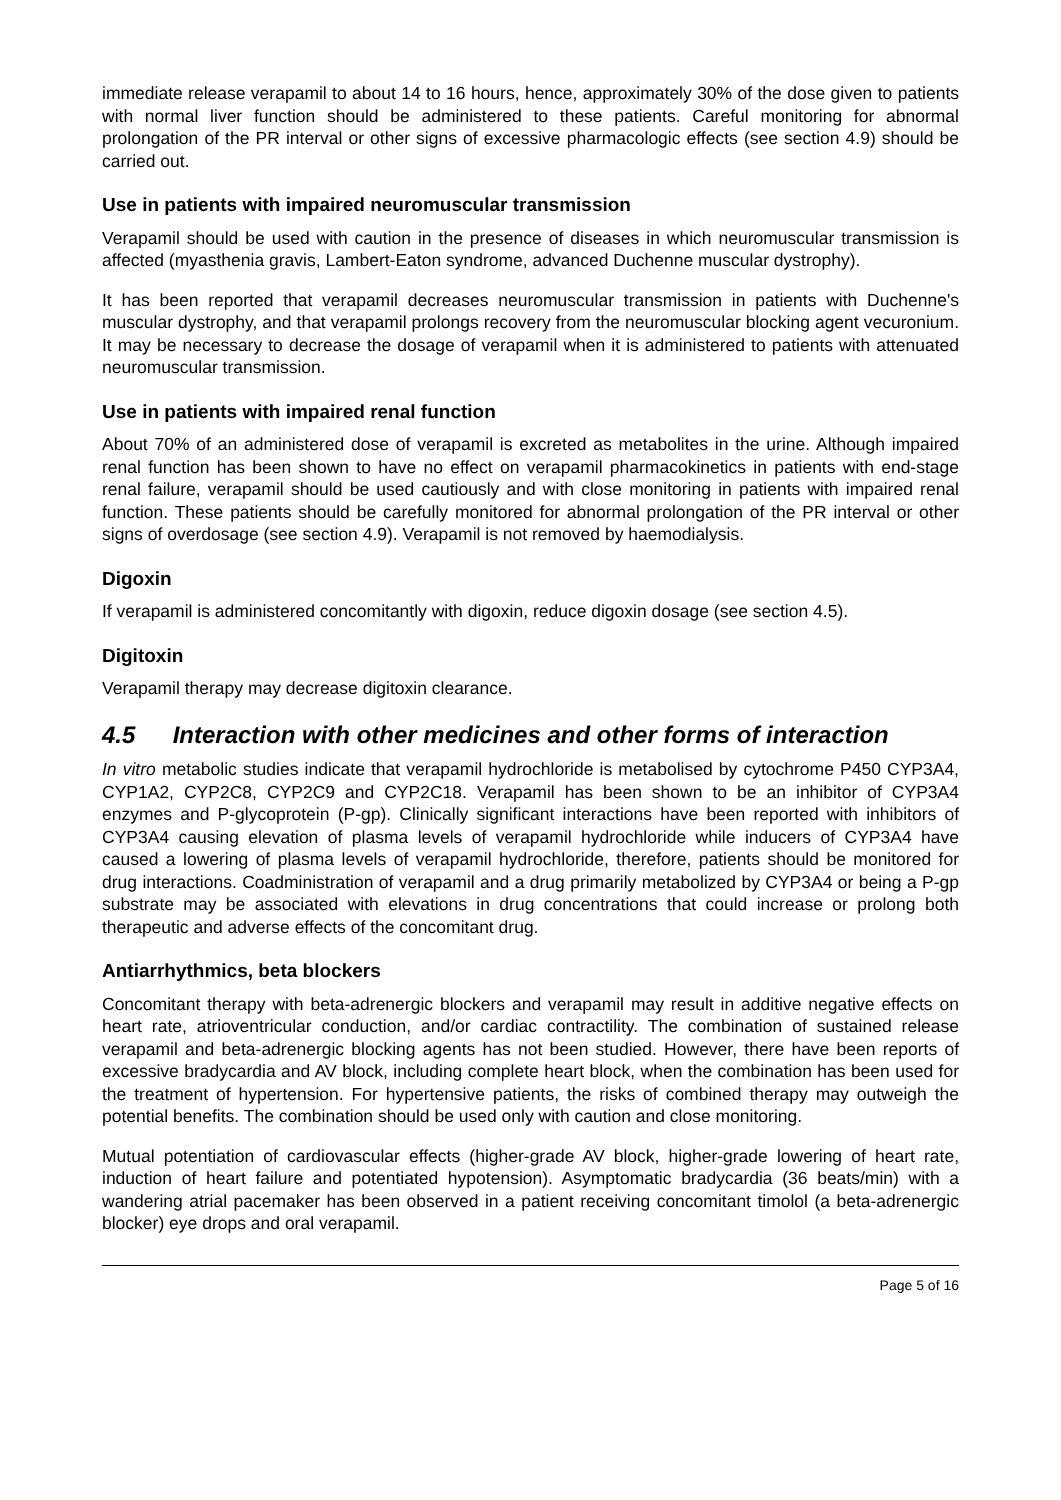immediate release verapamil to about 14 to 16 hours, hence, approximately 30% of the dose given to patients with normal liver function should be administered to these patients. Careful monitoring for abnormal prolongation of the PR interval or other signs of excessive pharmacologic effects (see section 4.9) should be carried out.
Use in patients with impaired neuromuscular transmission
Verapamil should be used with caution in the presence of diseases in which neuromuscular transmission is affected (myasthenia gravis, Lambert-Eaton syndrome, advanced Duchenne muscular dystrophy).
It has been reported that verapamil decreases neuromuscular transmission in patients with Duchenne's muscular dystrophy, and that verapamil prolongs recovery from the neuromuscular blocking agent vecuronium. It may be necessary to decrease the dosage of verapamil when it is administered to patients with attenuated neuromuscular transmission.
Use in patients with impaired renal function
About 70% of an administered dose of verapamil is excreted as metabolites in the urine. Although impaired renal function has been shown to have no effect on verapamil pharmacokinetics in patients with end-stage renal failure, verapamil should be used cautiously and with close monitoring in patients with impaired renal function. These patients should be carefully monitored for abnormal prolongation of the PR interval or other signs of overdosage (see section 4.9). Verapamil is not removed by haemodialysis.
Digoxin
If verapamil is administered concomitantly with digoxin, reduce digoxin dosage (see section 4.5).
Digitoxin
Verapamil therapy may decrease digitoxin clearance.
4.5 Interaction with other medicines and other forms of interaction
In vitro metabolic studies indicate that verapamil hydrochloride is metabolised by cytochrome P450 CYP3A4, CYP1A2, CYP2C8, CYP2C9 and CYP2C18. Verapamil has been shown to be an inhibitor of CYP3A4 enzymes and P-glycoprotein (P-gp). Clinically significant interactions have been reported with inhibitors of CYP3A4 causing elevation of plasma levels of verapamil hydrochloride while inducers of CYP3A4 have caused a lowering of plasma levels of verapamil hydrochloride, therefore, patients should be monitored for drug interactions. Coadministration of verapamil and a drug primarily metabolized by CYP3A4 or being a P-gp substrate may be associated with elevations in drug concentrations that could increase or prolong both therapeutic and adverse effects of the concomitant drug.
Antiarrhythmics, beta blockers
Concomitant therapy with beta-adrenergic blockers and verapamil may result in additive negative effects on heart rate, atrioventricular conduction, and/or cardiac contractility. The combination of sustained release verapamil and beta-adrenergic blocking agents has not been studied. However, there have been reports of excessive bradycardia and AV block, including complete heart block, when the combination has been used for the treatment of hypertension. For hypertensive patients, the risks of combined therapy may outweigh the potential benefits. The combination should be used only with caution and close monitoring.
Mutual potentiation of cardiovascular effects (higher-grade AV block, higher-grade lowering of heart rate, induction of heart failure and potentiated hypotension). Asymptomatic bradycardia (36 beats/min) with a wandering atrial pacemaker has been observed in a patient receiving concomitant timolol (a beta-adrenergic blocker) eye drops and oral verapamil.
Page 5 of 16